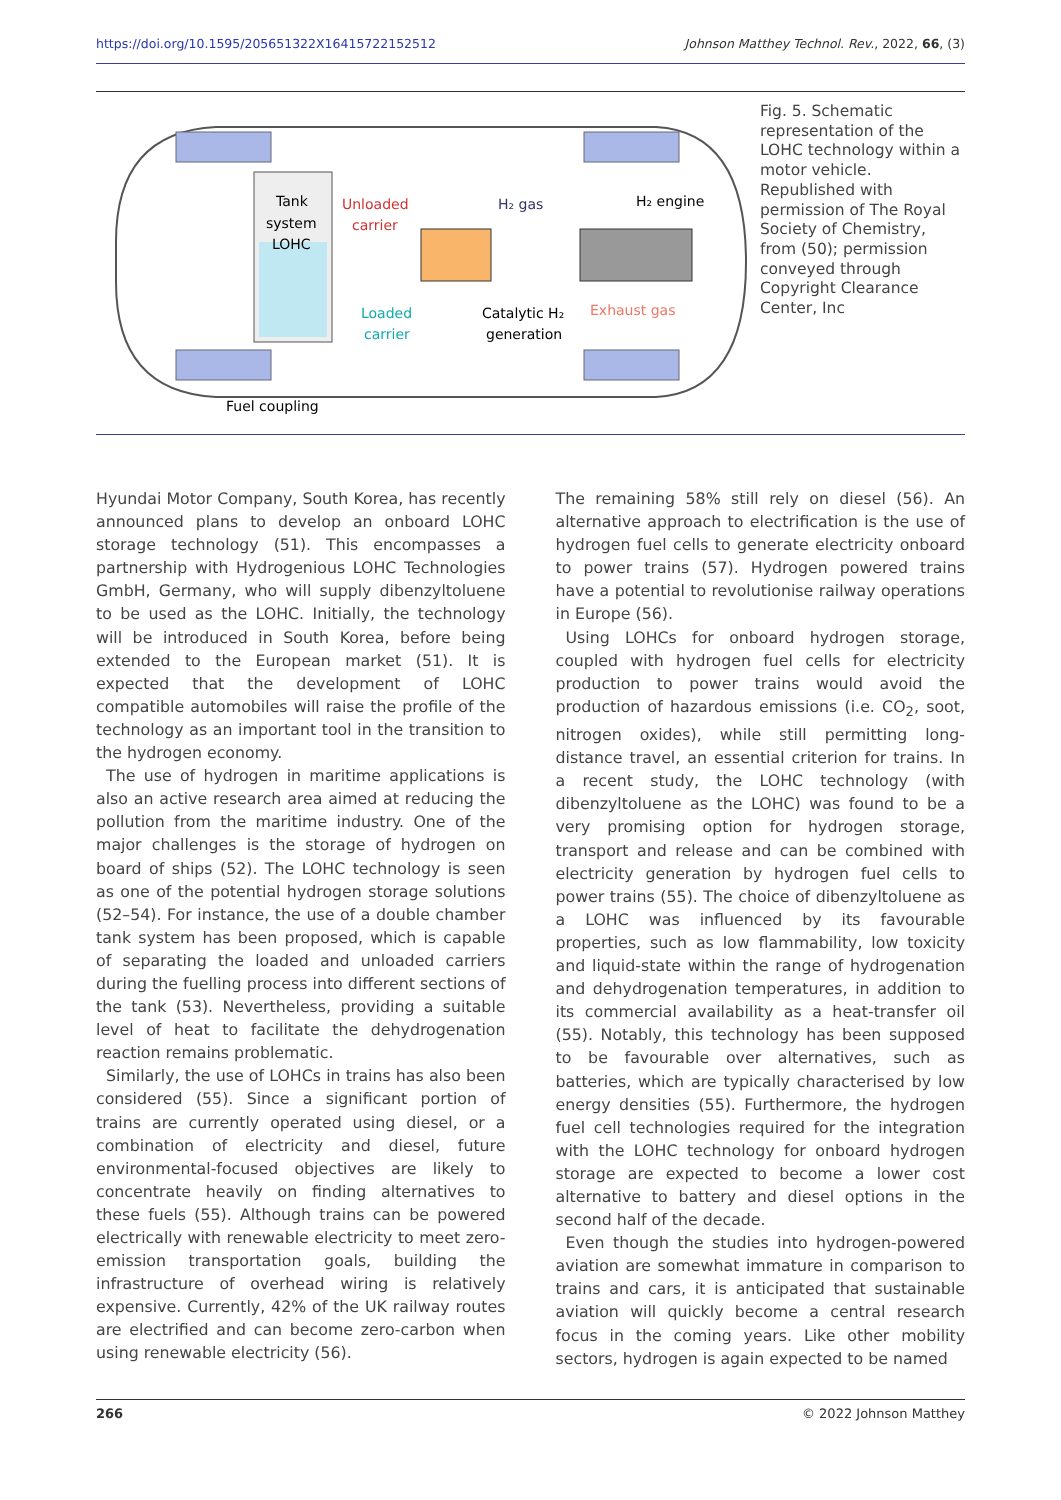https://doi.org/10.1595/205651322X16415722152512 Johnson Matthey Technol. Rev., 2022, 66, (3)
Tank
system
LOHC
Unloaded
carrier
H₂ gas
H₂ engine
Loaded
carrier
Catalytic H₂
generation
Exhaust gas
Fuel coupling
Fig. 5. Schematic representation of the LOHC technology within a motor vehicle. Republished with permission of The Royal Society of Chemistry, from (50); permission conveyed through Copyright Clearance Center, Inc
Hyundai Motor Company, South Korea, has recently announced plans to develop an onboard LOHC storage technology (51). This encompasses a partnership with Hydrogenious LOHC Technologies GmbH, Germany, who will supply dibenzyltoluene to be used as the LOHC. Initially, the technology will be introduced in South Korea, before being extended to the European market (51). It is expected that the development of LOHC compatible automobiles will raise the profile of the technology as an important tool in the transition to the hydrogen economy.
The use of hydrogen in maritime applications is also an active research area aimed at reducing the pollution from the maritime industry. One of the major challenges is the storage of hydrogen on board of ships (52). The LOHC technology is seen as one of the potential hydrogen storage solutions (52–54). For instance, the use of a double chamber tank system has been proposed, which is capable of separating the loaded and unloaded carriers during the fuelling process into different sections of the tank (53). Nevertheless, providing a suitable level of heat to facilitate the dehydrogenation reaction remains problematic.
Similarly, the use of LOHCs in trains has also been considered (55). Since a significant portion of trains are currently operated using diesel, or a combination of electricity and diesel, future environmental-focused objectives are likely to concentrate heavily on finding alternatives to these fuels (55). Although trains can be powered electrically with renewable electricity to meet zero-emission transportation goals, building the infrastructure of overhead wiring is relatively expensive. Currently, 42% of the UK railway routes are electrified and can become zero-carbon when using renewable electricity (56).
The remaining 58% still rely on diesel (56). An alternative approach to electrification is the use of hydrogen fuel cells to generate electricity onboard to power trains (57). Hydrogen powered trains have a potential to revolutionise railway operations in Europe (56).
Using LOHCs for onboard hydrogen storage, coupled with hydrogen fuel cells for electricity production to power trains would avoid the production of hazardous emissions (i.e. CO<sub>2</sub>, soot, nitrogen oxides), while still permitting long-distance travel, an essential criterion for trains. In a recent study, the LOHC technology (with dibenzyltoluene as the LOHC) was found to be a very promising option for hydrogen storage, transport and release and can be combined with electricity generation by hydrogen fuel cells to power trains (55). The choice of dibenzyltoluene as a LOHC was influenced by its favourable properties, such as low flammability, low toxicity and liquid-state within the range of hydrogenation and dehydrogenation temperatures, in addition to its commercial availability as a heat-transfer oil (55). Notably, this technology has been supposed to be favourable over alternatives, such as batteries, which are typically characterised by low energy densities (55). Furthermore, the hydrogen fuel cell technologies required for the integration with the LOHC technology for onboard hydrogen storage are expected to become a lower cost alternative to battery and diesel options in the second half of the decade.
Even though the studies into hydrogen-powered aviation are somewhat immature in comparison to trains and cars, it is anticipated that sustainable aviation will quickly become a central research focus in the coming years. Like other mobility sectors, hydrogen is again expected to be named
266 © 2022 Johnson Matthey